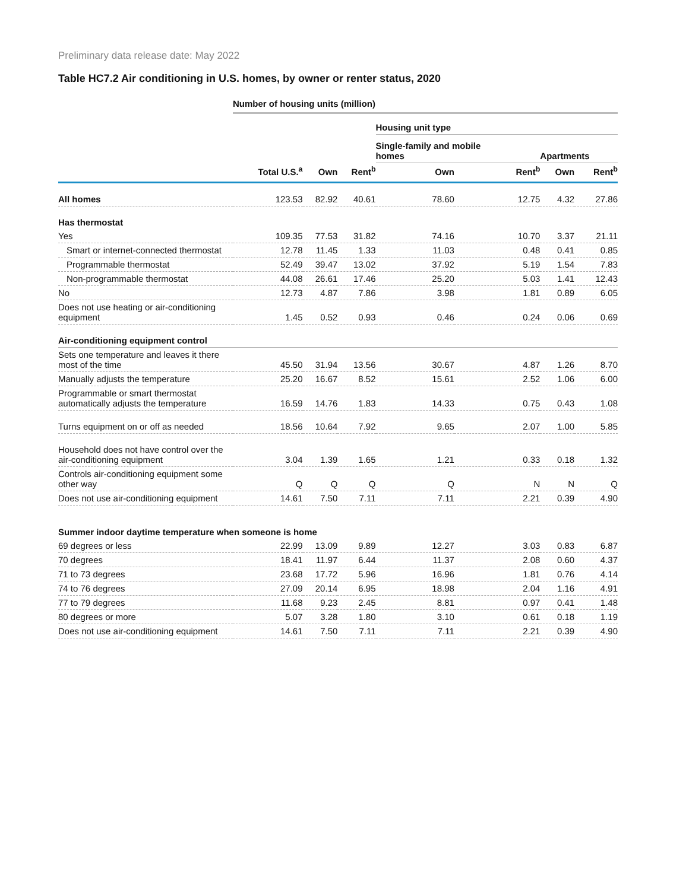Preliminary data release date: May 2022
Table HC7.2 Air conditioning in U.S. homes, by owner or renter status, 2020
| | Number of housing units (million) | | | | | | |
| --- | --- | --- | --- | --- | --- | --- | --- |
| | | | | Housing unit type | | | |
| | | | | Single-family and mobile homes | | Apartments | |
| | Total U.S.<sup>a</sup> | Own | Rent<sup>b</sup> | Own | Rent<sup>b</sup> | Own | Rent<sup>b</sup> |
| All homes | 123.53 | 82.92 | 40.61 | 78.60 | 12.75 | 4.32 | 27.86 |
| Has thermostat | | | | | | | |
| Yes | 109.35 | 77.53 | 31.82 | 74.16 | 10.70 | 3.37 | 21.11 |
| Smart or internet-connected thermostat | 12.78 | 11.45 | 1.33 | 11.03 | 0.48 | 0.41 | 0.85 |
| Programmable thermostat | 52.49 | 39.47 | 13.02 | 37.92 | 5.19 | 1.54 | 7.83 |
| Non-programmable thermostat | 44.08 | 26.61 | 17.46 | 25.20 | 5.03 | 1.41 | 12.43 |
| No | 12.73 | 4.87 | 7.86 | 3.98 | 1.81 | 0.89 | 6.05 |
| Does not use heating or air-conditioning equipment | 1.45 | 0.52 | 0.93 | 0.46 | 0.24 | 0.06 | 0.69 |
| Air-conditioning equipment control | | | | | | | |
| Sets one temperature and leaves it there most of the time | 45.50 | 31.94 | 13.56 | 30.67 | 4.87 | 1.26 | 8.70 |
| Manually adjusts the temperature | 25.20 | 16.67 | 8.52 | 15.61 | 2.52 | 1.06 | 6.00 |
| Programmable or smart thermostat automatically adjusts the temperature | 16.59 | 14.76 | 1.83 | 14.33 | 0.75 | 0.43 | 1.08 |
| Turns equipment on or off as needed | 18.56 | 10.64 | 7.92 | 9.65 | 2.07 | 1.00 | 5.85 |
| Household does not have control over the air-conditioning equipment | 3.04 | 1.39 | 1.65 | 1.21 | 0.33 | 0.18 | 1.32 |
| Controls air-conditioning equipment some other way | Q | Q | Q | Q | N | N | Q |
| Does not use air-conditioning equipment | 14.61 | 7.50 | 7.11 | 7.11 | 2.21 | 0.39 | 4.90 |
| Summer indoor daytime temperature when someone is home | | | | | | | |
| 69 degrees or less | 22.99 | 13.09 | 9.89 | 12.27 | 3.03 | 0.83 | 6.87 |
| 70 degrees | 18.41 | 11.97 | 6.44 | 11.37 | 2.08 | 0.60 | 4.37 |
| 71 to 73 degrees | 23.68 | 17.72 | 5.96 | 16.96 | 1.81 | 0.76 | 4.14 |
| 74 to 76 degrees | 27.09 | 20.14 | 6.95 | 18.98 | 2.04 | 1.16 | 4.91 |
| 77 to 79 degrees | 11.68 | 9.23 | 2.45 | 8.81 | 0.97 | 0.41 | 1.48 |
| 80 degrees or more | 5.07 | 3.28 | 1.80 | 3.10 | 0.61 | 0.18 | 1.19 |
| Does not use air-conditioning equipment | 14.61 | 7.50 | 7.11 | 7.11 | 2.21 | 0.39 | 4.90 |